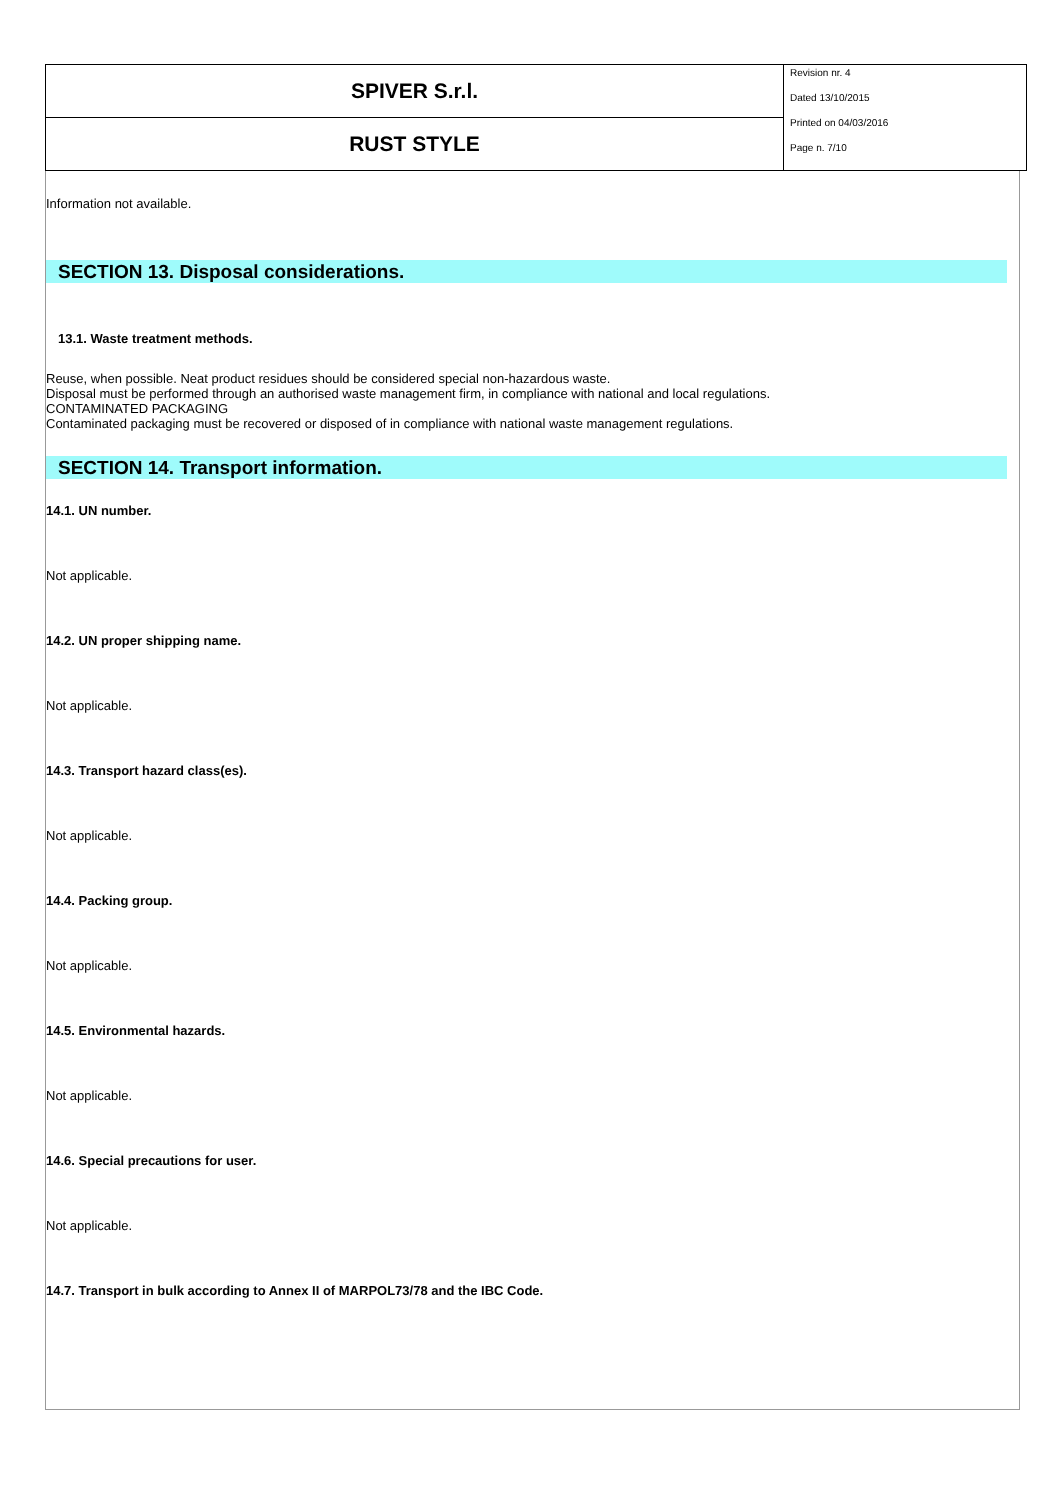| SPIVER S.r.l. | Revision nr. 4 Dated 13/10/2015 Printed on 04/03/2016 Page n. 7/10 |
| RUST STYLE | |
Information not available.
SECTION 13. Disposal considerations.
13.1. Waste treatment methods.
Reuse, when possible. Neat product residues should be considered special non-hazardous waste.
Disposal must be performed through an authorised waste management firm, in compliance with national and local regulations.
CONTAMINATED PACKAGING
Contaminated packaging must be recovered or disposed of in compliance with national waste management regulations.
SECTION 14. Transport information.
14.1. UN number.
Not applicable.
14.2. UN proper shipping name.
Not applicable.
14.3. Transport hazard class(es).
Not applicable.
14.4. Packing group.
Not applicable.
14.5. Environmental hazards.
Not applicable.
14.6. Special precautions for user.
Not applicable.
14.7. Transport in bulk according to Annex II of MARPOL73/78 and the IBC Code.